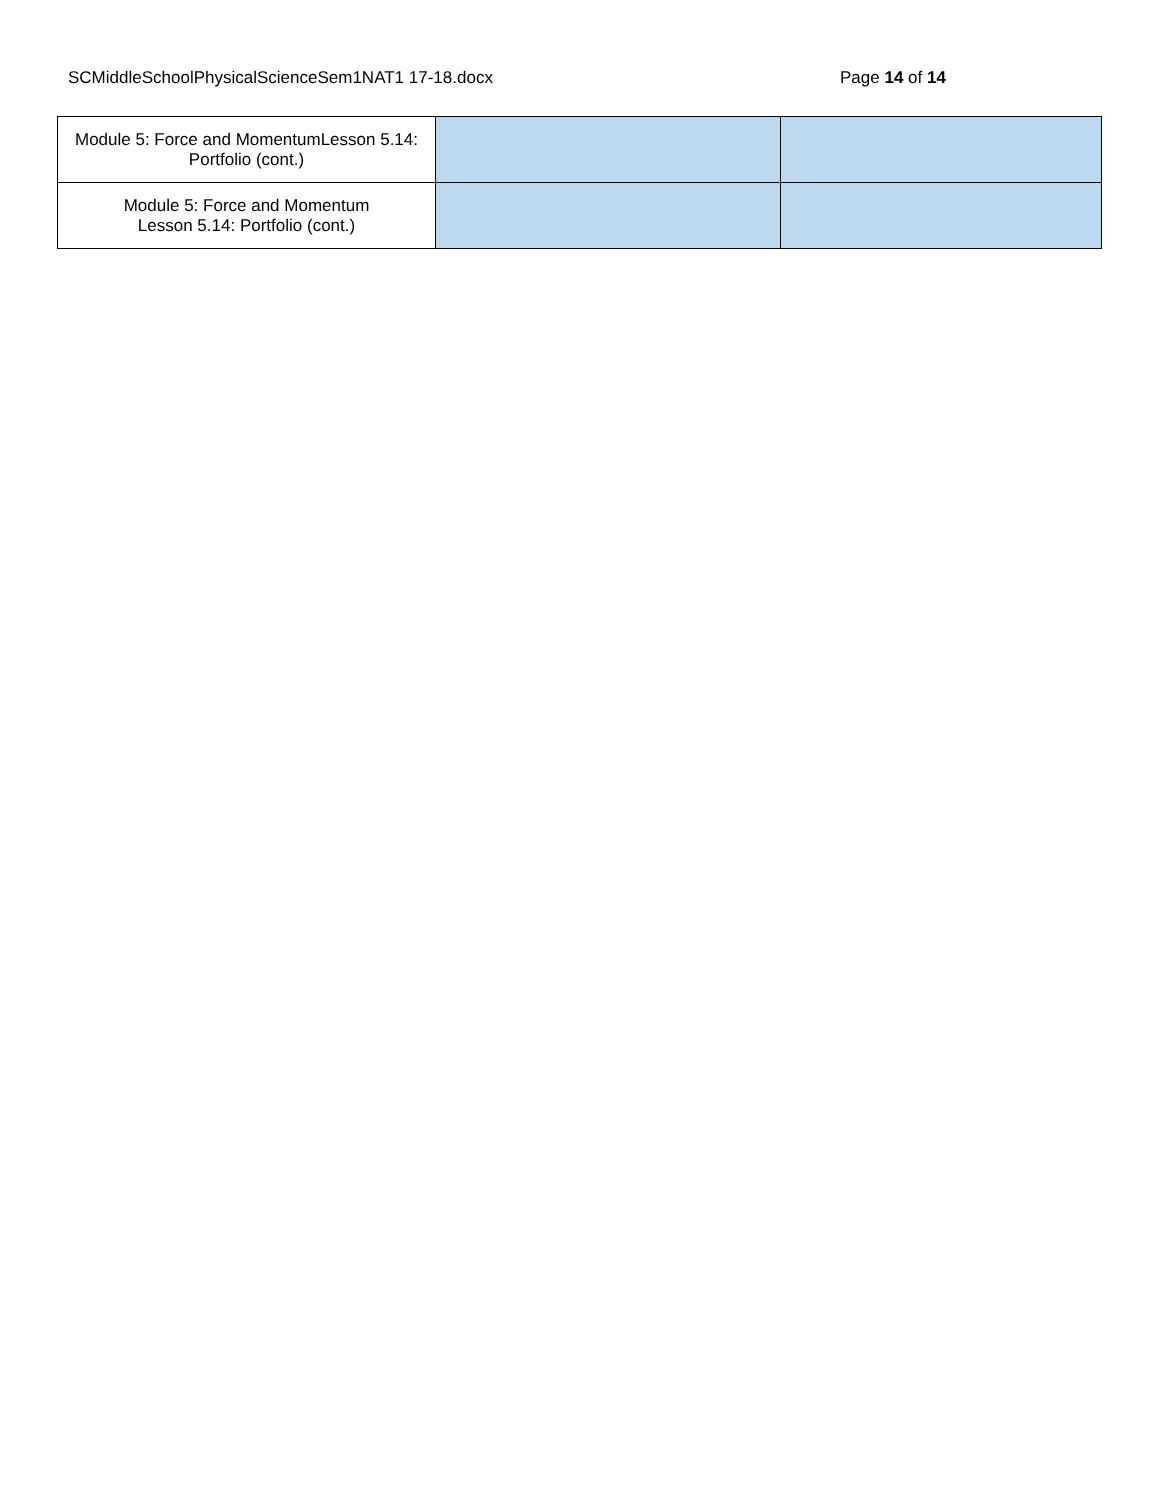SCMiddleSchoolPhysicalScienceSem1NAT1 17-18.docx Page 14 of 14
| Module 5: Force and MomentumLesson 5.14: Portfolio (cont.) | | |
| Module 5: Force and Momentum Lesson 5.14: Portfolio (cont.) | | |